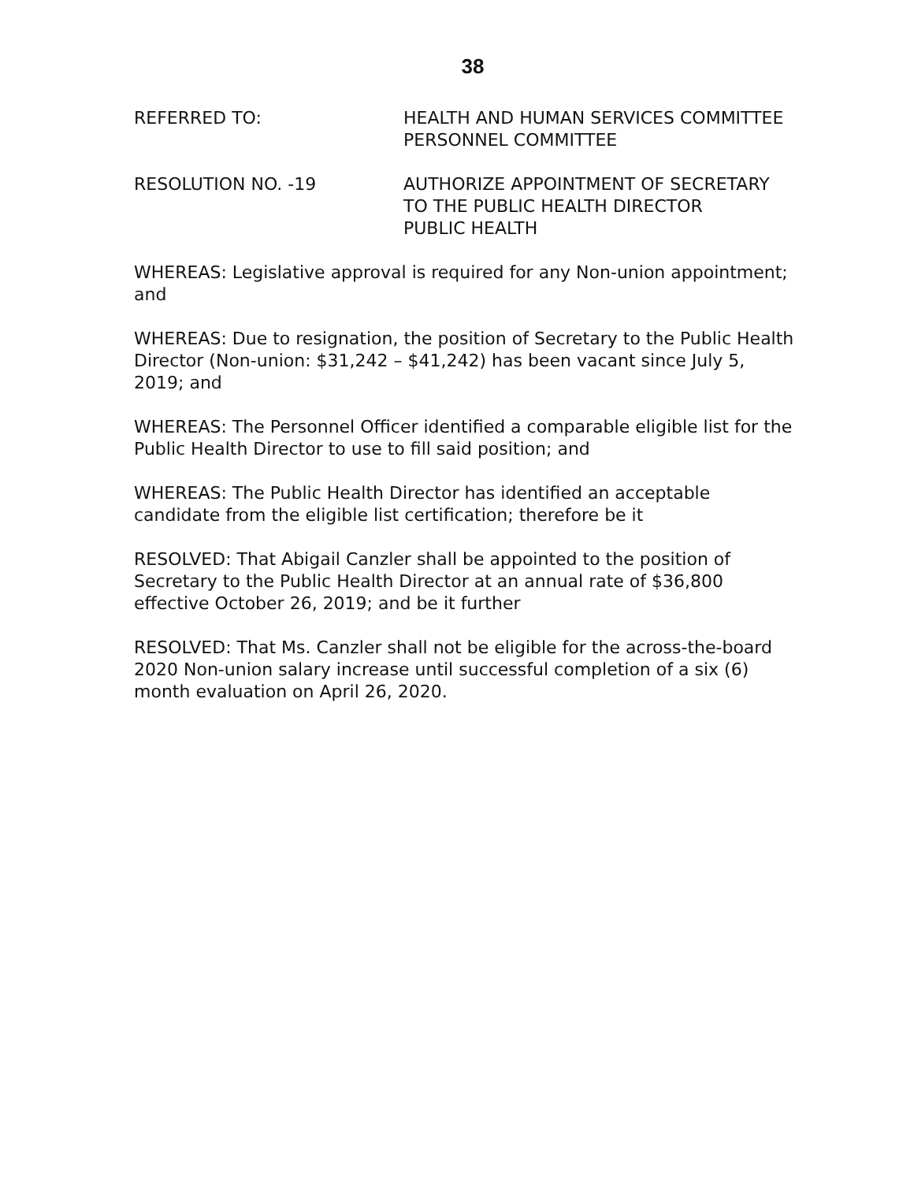38
REFERRED TO: HEALTH AND HUMAN SERVICES COMMITTEE
PERSONNEL COMMITTEE
RESOLUTION NO. -19 AUTHORIZE APPOINTMENT OF SECRETARY TO THE PUBLIC HEALTH DIRECTOR
PUBLIC HEALTH
WHEREAS: Legislative approval is required for any Non-union appointment; and
WHEREAS: Due to resignation, the position of Secretary to the Public Health Director (Non-union: $31,242 – $41,242) has been vacant since July 5, 2019; and
WHEREAS: The Personnel Officer identified a comparable eligible list for the Public Health Director to use to fill said position; and
WHEREAS: The Public Health Director has identified an acceptable candidate from the eligible list certification; therefore be it
RESOLVED: That Abigail Canzler shall be appointed to the position of Secretary to the Public Health Director at an annual rate of $36,800 effective October 26, 2019; and be it further
RESOLVED: That Ms. Canzler shall not be eligible for the across-the-board 2020 Non-union salary increase until successful completion of a six (6) month evaluation on April 26, 2020.